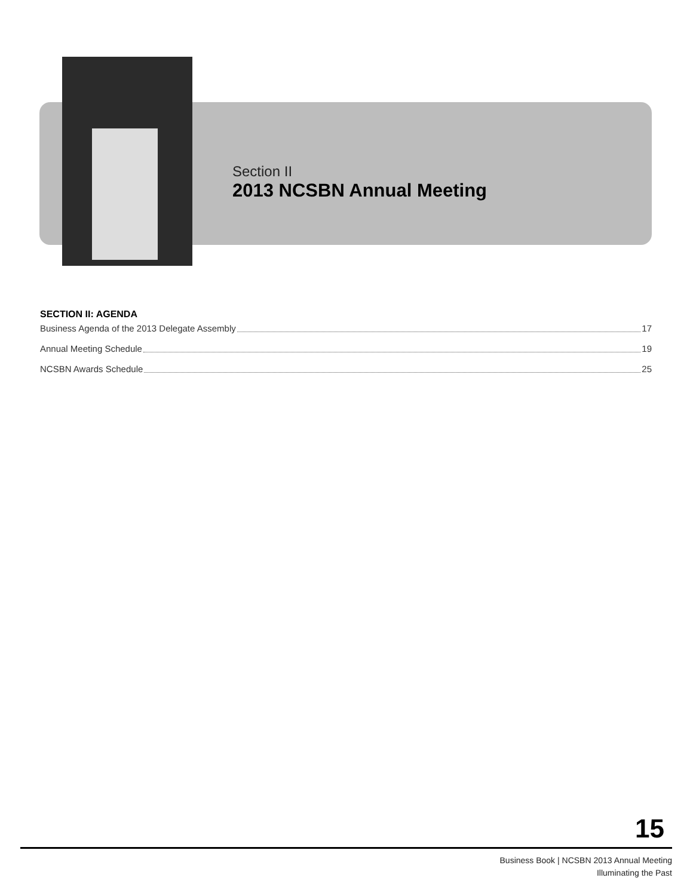Section II
2013 NCSBN Annual Meeting
SECTION II: AGENDA
Business Agenda of the 2013 Delegate Assembly 17
Annual Meeting Schedule 19
NCSBN Awards Schedule 25
15
Business Book | NCSBN 2013 Annual Meeting
Illuminating the Past